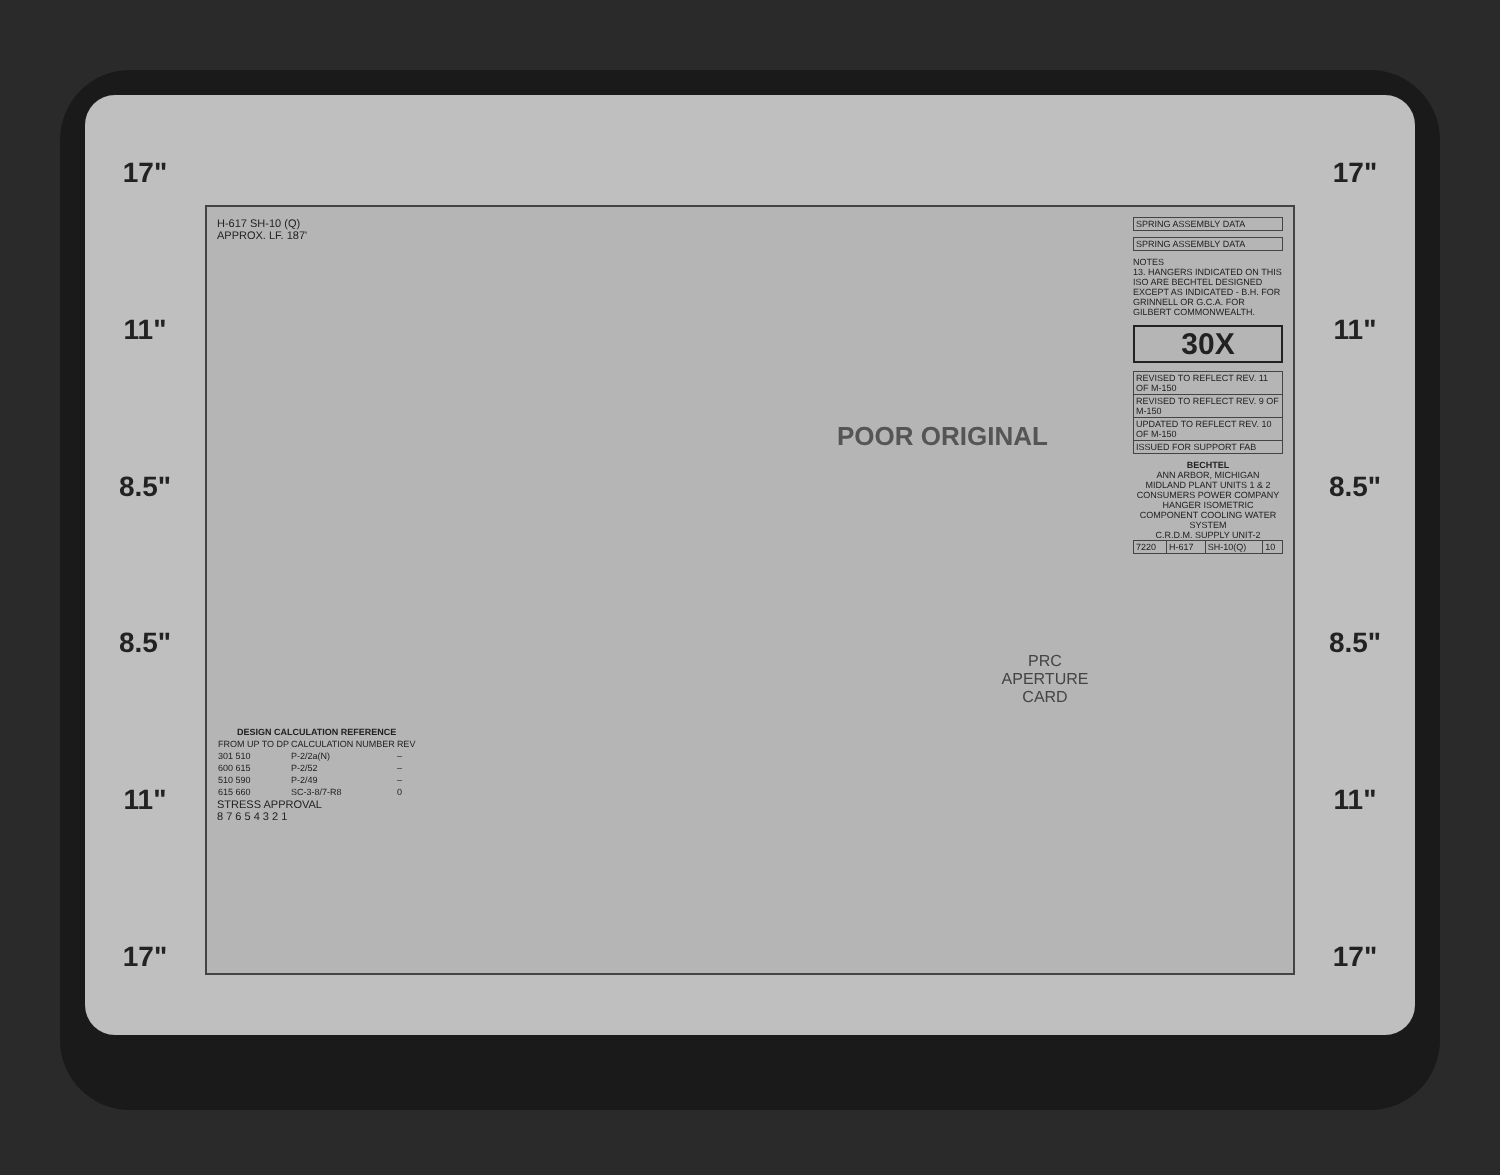17"
11"
8.5"
8.5"
11"
17"
H-617 SH-10 (Q)
APPROX. LF. 187'
POOR ORIGINAL
PRC
APERTURE
CARD
| DESIGN CALCULATION REFERENCE | | |
| --- | --- | --- |
| FROM UP TO DP | CALCULATION NUMBER | REV |
| 301 510 | P-2/2a(N) | – |
| 600 615 | P-2/52 | – |
| 510 590 | P-2/49 | – |
| 615 660 | SC-3-8/7-R8 | 0 |
STRESS APPROVAL
8 7 6 5 4 3 2 1
| SPRING ASSEMBLY DATA |
| SPRING ASSEMBLY DATA |
NOTES
13. HANGERS INDICATED ON THIS ISO ARE BECHTEL DESIGNED EXCEPT AS INDICATED - B.H. FOR GRINNELL OR G.C.A. FOR GILBERT COMMONWEALTH.
30X
| REVISED TO REFLECT REV. 11 OF M-150 |
| REVISED TO REFLECT REV. 9 OF M-150 |
| UPDATED TO REFLECT REV. 10 OF M-150 |
| ISSUED FOR SUPPORT FAB |
BECHTEL
ANN ARBOR, MICHIGAN
MIDLAND PLANT UNITS 1 & 2
CONSUMERS POWER COMPANY
HANGER ISOMETRIC
COMPONENT COOLING WATER SYSTEM
C.R.D.M. SUPPLY UNIT-2
| 7220 | H-617 | SH-10(Q) | 10 |
17"
11"
8.5"
8.5"
11"
17"